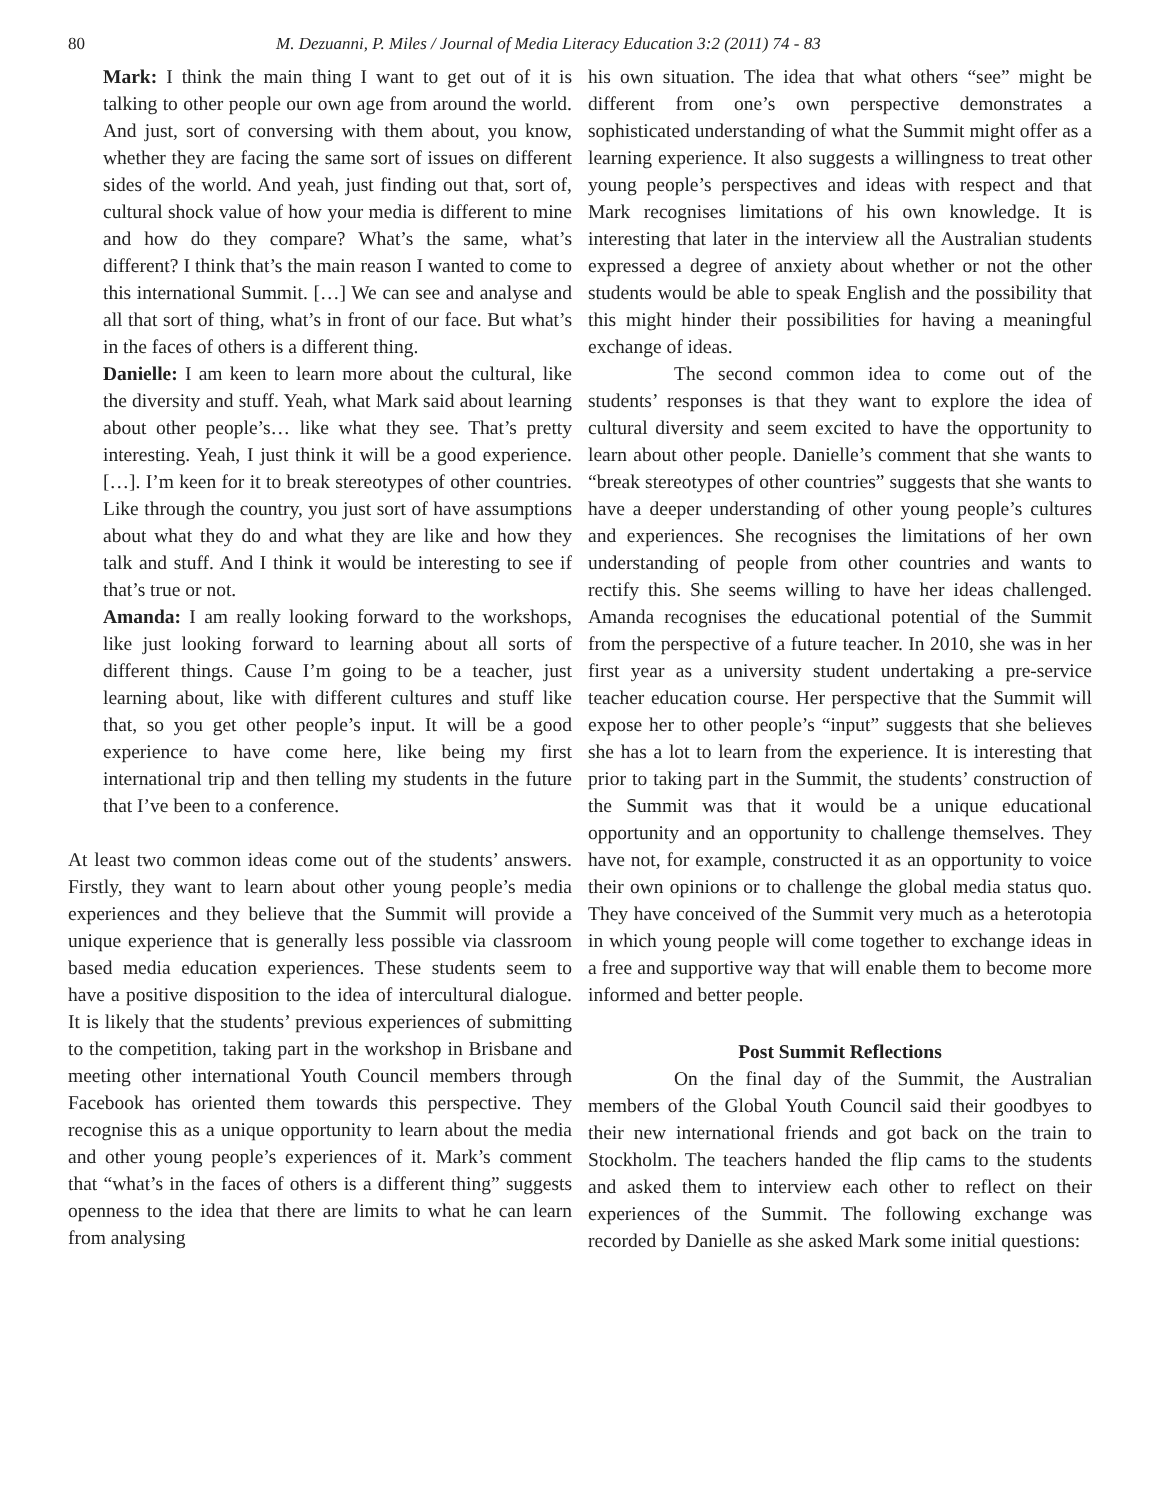80 M. Dezuanni, P. Miles / Journal of Media Literacy Education 3:2 (2011) 74 - 83
Mark: I think the main thing I want to get out of it is talking to other people our own age from around the world. And just, sort of conversing with them about, you know, whether they are facing the same sort of issues on different sides of the world. And yeah, just finding out that, sort of, cultural shock value of how your media is different to mine and how do they compare? What’s the same, what’s different? I think that’s the main reason I wanted to come to this international Summit. […] We can see and analyse and all that sort of thing, what’s in front of our face. But what’s in the faces of others is a different thing.
Danielle: I am keen to learn more about the cultural, like the diversity and stuff. Yeah, what Mark said about learning about other people’s… like what they see. That’s pretty interesting. Yeah, I just think it will be a good experience. […]. I’m keen for it to break stereotypes of other countries. Like through the country, you just sort of have assumptions about what they do and what they are like and how they talk and stuff. And I think it would be interesting to see if that’s true or not.
Amanda: I am really looking forward to the workshops, like just looking forward to learning about all sorts of different things. Cause I’m going to be a teacher, just learning about, like with different cultures and stuff like that, so you get other people’s input. It will be a good experience to have come here, like being my first international trip and then telling my students in the future that I’ve been to a conference.
At least two common ideas come out of the students’ answers. Firstly, they want to learn about other young people’s media experiences and they believe that the Summit will provide a unique experience that is generally less possible via classroom based media education experiences. These students seem to have a positive disposition to the idea of intercultural dialogue. It is likely that the students’ previous experiences of submitting to the competition, taking part in the workshop in Brisbane and meeting other international Youth Council members through Facebook has oriented them towards this perspective. They recognise this as a unique opportunity to learn about the media and other young people’s experiences of it. Mark’s comment that “what’s in the faces of others is a different thing” suggests openness to the idea that there are limits to what he can learn from analysing
his own situation. The idea that what others “see” might be different from one’s own perspective demonstrates a sophisticated understanding of what the Summit might offer as a learning experience. It also suggests a willingness to treat other young people’s perspectives and ideas with respect and that Mark recognises limitations of his own knowledge. It is interesting that later in the interview all the Australian students expressed a degree of anxiety about whether or not the other students would be able to speak English and the possibility that this might hinder their possibilities for having a meaningful exchange of ideas.
The second common idea to come out of the students’ responses is that they want to explore the idea of cultural diversity and seem excited to have the opportunity to learn about other people. Danielle’s comment that she wants to “break stereotypes of other countries” suggests that she wants to have a deeper understanding of other young people’s cultures and experiences. She recognises the limitations of her own understanding of people from other countries and wants to rectify this. She seems willing to have her ideas challenged. Amanda recognises the educational potential of the Summit from the perspective of a future teacher. In 2010, she was in her first year as a university student undertaking a pre-service teacher education course. Her perspective that the Summit will expose her to other people’s “input” suggests that she believes she has a lot to learn from the experience. It is interesting that prior to taking part in the Summit, the students’ construction of the Summit was that it would be a unique educational opportunity and an opportunity to challenge themselves. They have not, for example, constructed it as an opportunity to voice their own opinions or to challenge the global media status quo. They have conceived of the Summit very much as a heterotopia in which young people will come together to exchange ideas in a free and supportive way that will enable them to become more informed and better people.
Post Summit Reflections
On the final day of the Summit, the Australian members of the Global Youth Council said their goodbyes to their new international friends and got back on the train to Stockholm. The teachers handed the flip cams to the students and asked them to interview each other to reflect on their experiences of the Summit. The following exchange was recorded by Danielle as she asked Mark some initial questions: